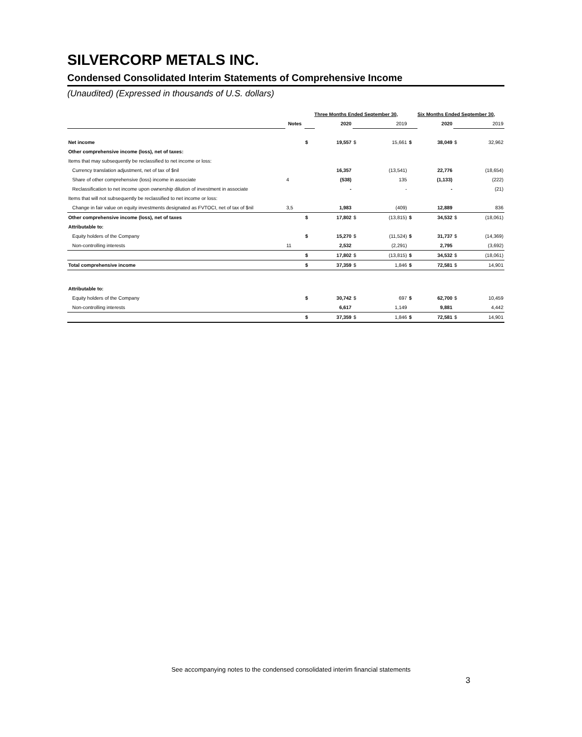SILVERCORP METALS INC.
Condensed Consolidated Interim Statements of Comprehensive Income
(Unaudited) (Expressed in thousands of U.S. dollars)
| | | Three Months Ended September 30, | | | | Six Months Ended September 30, | | | |
| --- | --- | --- | --- | --- | --- | --- | --- | --- | --- |
| | Notes | | 2020 | | 2019 | | 2020 | | 2019 |
| Net income | | $ | 19,557 | $ | 15,661 | $ | 38,049 | $ | 32,962 |
| Other comprehensive income (loss), net of taxes: | | | | | | | | | |
| Items that may subsequently be reclassified to net income or loss: | | | | | | | | | |
| Currency translation adjustment, net of tax of $nil | | | 16,357 | | (13,541) | | 22,776 | | (18,654) |
| Share of other comprehensive (loss) income in associate | 4 | | (538) | | 135 | | (1,133) | | (222) |
| Reclassification to net income upon ownership dilution of investment in associate | | | - | | - | | - | | (21) |
| Items that will not subsequently be reclassified to net income or loss: | | | | | | | | | |
| Change in fair value on equity investments designated as FVTOCI, net of tax of $nil | 3,5 | | 1,983 | | (409) | | 12,889 | | 836 |
| Other comprehensive income (loss), net of taxes | | $ | 17,802 | $ | (13,815) | $ | 34,532 | $ | (18,061) |
| Attributable to: | | | | | | | | | |
| Equity holders of the Company | | $ | 15,270 | $ | (11,524) | $ | 31,737 | $ | (14,369) |
| Non-controlling interests | 11 | | 2,532 | | (2,291) | | 2,795 | | (3,692) |
| | | $ | 17,802 | $ | (13,815) | $ | 34,532 | $ | (18,061) |
| Total comprehensive income | | $ | 37,359 | $ | 1,846 | $ | 72,581 | $ | 14,901 |
| Attributable to: | | | | | | | | | |
| Equity holders of the Company | | $ | 30,742 | $ | 697 | $ | 62,700 | $ | 10,459 |
| Non-controlling interests | | | 6,617 | | 1,149 | | 9,881 | | 4,442 |
| | | $ | 37,359 | $ | 1,846 | $ | 72,581 | $ | 14,901 |
See accompanying notes to the condensed consolidated interim financial statements
3